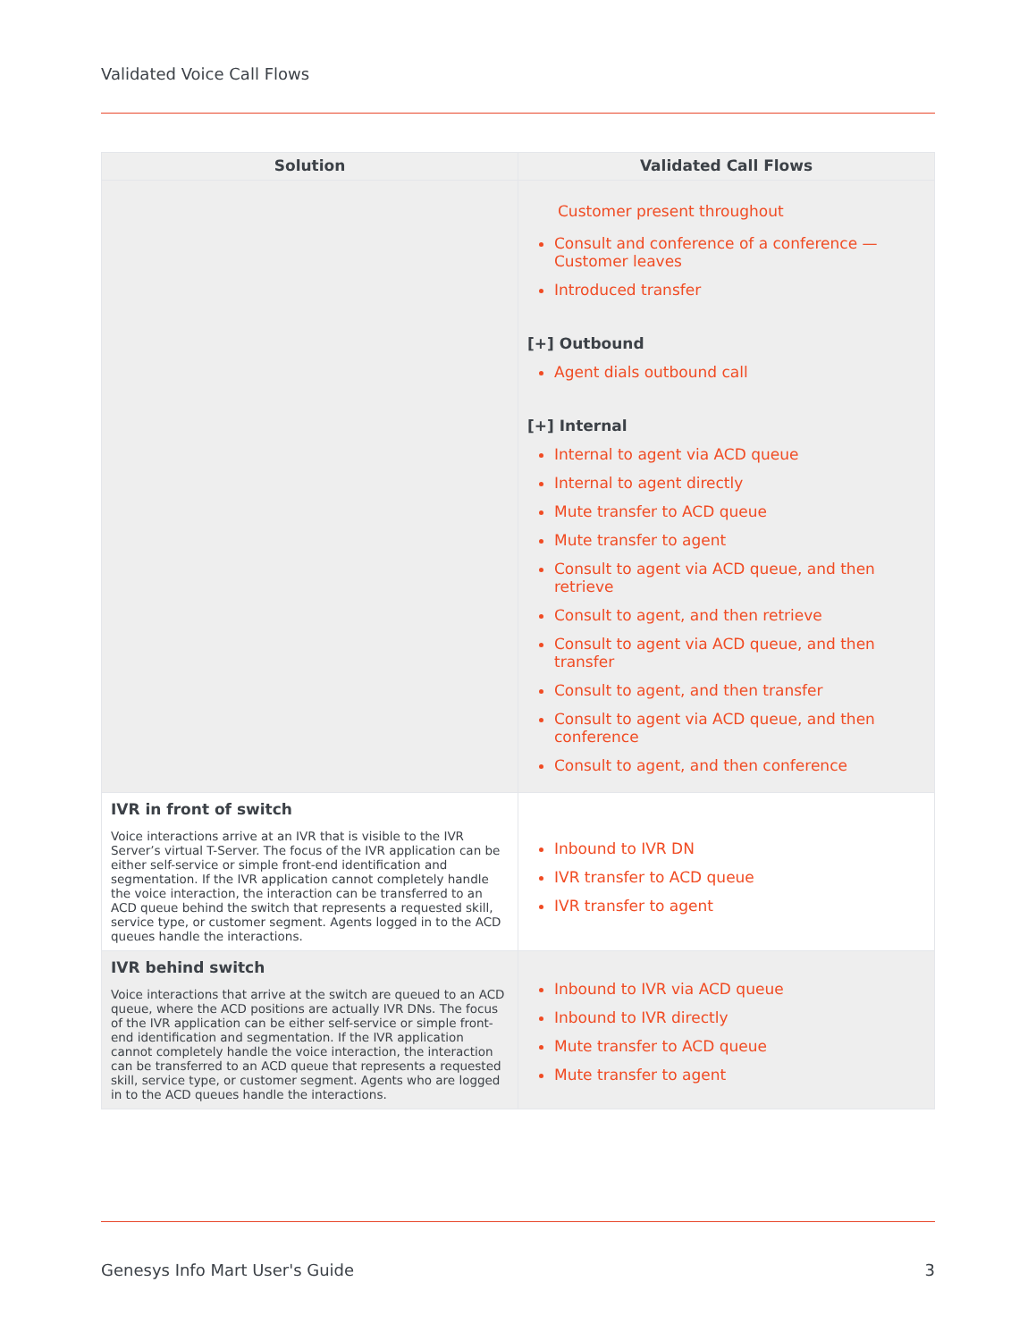Validated Voice Call Flows
| Solution | Validated Call Flows |
| --- | --- |
| | Customer present throughout Consult and conference of a conference — Customer leaves Introduced transfer [+] Outbound Agent dials outbound call [+] Internal Internal to agent via ACD queue Internal to agent directly Mute transfer to ACD queue Mute transfer to agent Consult to agent via ACD queue, and then retrieve Consult to agent, and then retrieve Consult to agent via ACD queue, and then transfer Consult to agent, and then transfer Consult to agent via ACD queue, and then conference Consult to agent, and then conference |
| IVR in front of switch Voice interactions arrive at an IVR that is visible to the IVR Server’s virtual T-Server. The focus of the IVR application can be either self-service or simple front-end identification and segmentation. If the IVR application cannot completely handle the voice interaction, the interaction can be transferred to an ACD queue behind the switch that represents a requested skill, service type, or customer segment. Agents logged in to the ACD queues handle the interactions. | Inbound to IVR DN IVR transfer to ACD queue IVR transfer to agent |
| IVR behind switch Voice interactions that arrive at the switch are queued to an ACD queue, where the ACD positions are actually IVR DNs. The focus of the IVR application can be either self-service or simple front-end identification and segmentation. If the IVR application cannot completely handle the voice interaction, the interaction can be transferred to an ACD queue that represents a requested skill, service type, or customer segment. Agents who are logged in to the ACD queues handle the interactions. | Inbound to IVR via ACD queue Inbound to IVR directly Mute transfer to ACD queue Mute transfer to agent |
Genesys Info Mart User's Guide 3